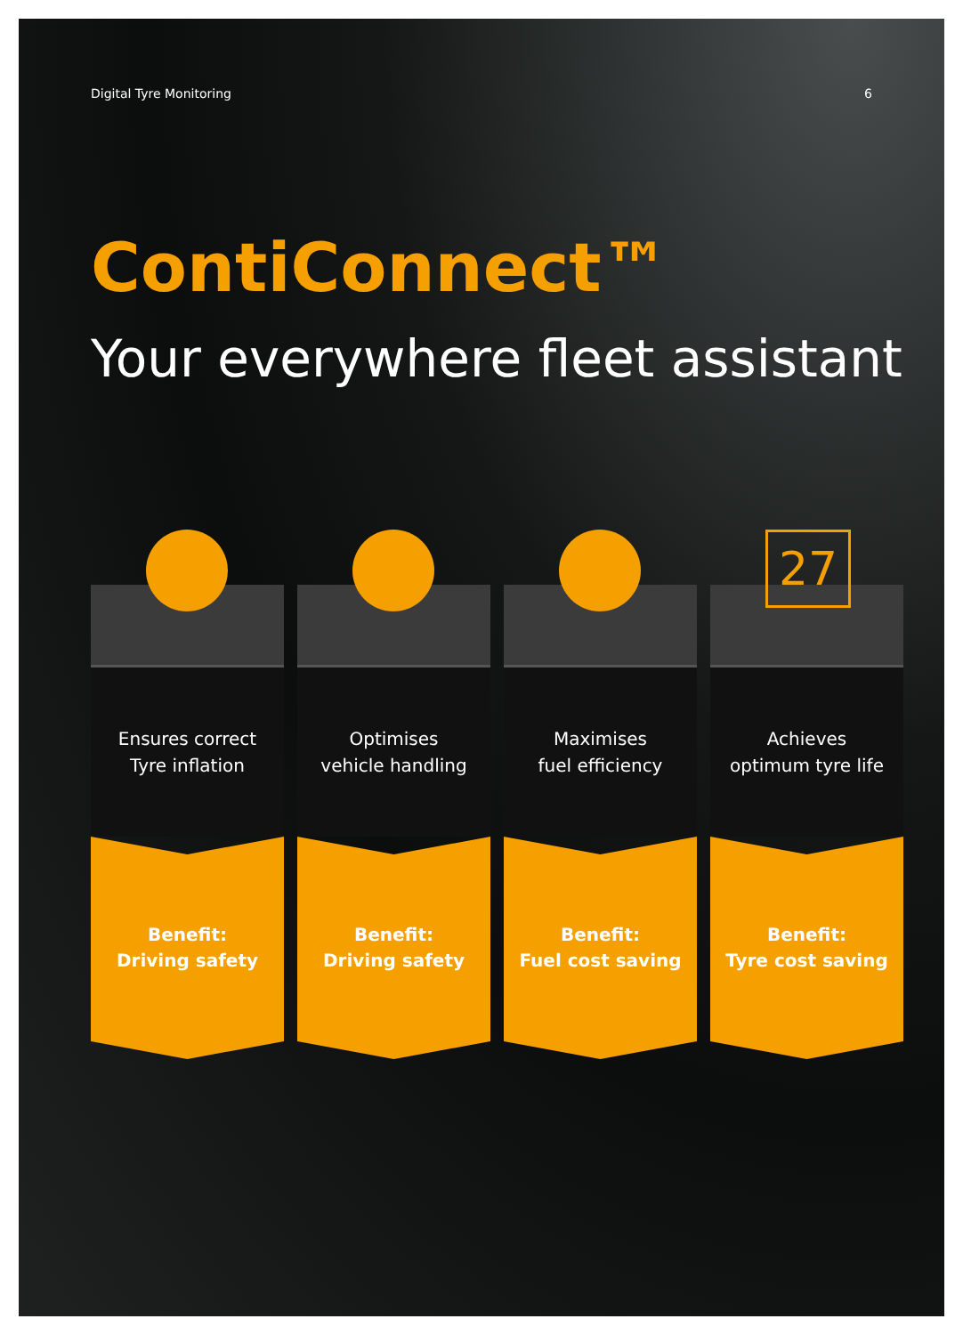Digital Tyre Monitoring 6
ContiConnect™
Your everywhere fleet assistant
Ensures correct
Tyre inflation
Benefit:
Driving safety
Optimises
vehicle handling
Benefit:
Driving safety
Maximises
fuel efficiency
Benefit:
Fuel cost saving
27
Achieves
optimum tyre life
Benefit:
Tyre cost saving